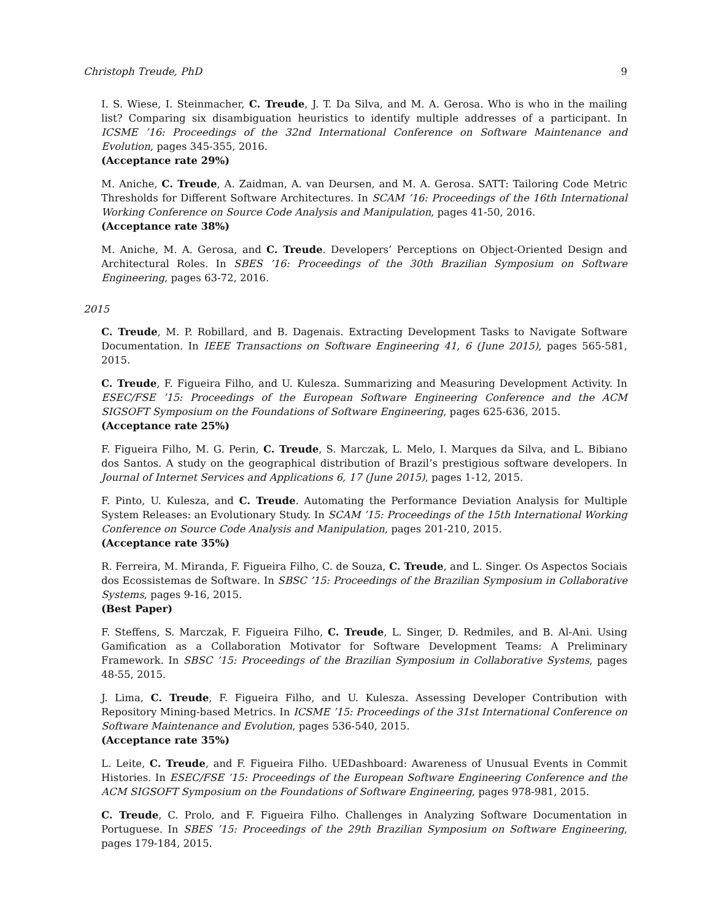Christoph Treude, PhD 9
I. S. Wiese, I. Steinmacher, C. Treude, J. T. Da Silva, and M. A. Gerosa. Who is who in the mailing list? Comparing six disambiguation heuristics to identify multiple addresses of a participant. In ICSME ’16: Proceedings of the 32nd International Conference on Software Maintenance and Evolution, pages 345-355, 2016.
(Acceptance rate 29%)
M. Aniche, C. Treude, A. Zaidman, A. van Deursen, and M. A. Gerosa. SATT: Tailoring Code Metric Thresholds for Different Software Architectures. In SCAM ’16: Proceedings of the 16th International Working Conference on Source Code Analysis and Manipulation, pages 41-50, 2016.
(Acceptance rate 38%)
M. Aniche, M. A. Gerosa, and C. Treude. Developers’ Perceptions on Object-Oriented Design and Architectural Roles. In SBES ’16: Proceedings of the 30th Brazilian Symposium on Software Engineering, pages 63-72, 2016.
2015
C. Treude, M. P. Robillard, and B. Dagenais. Extracting Development Tasks to Navigate Software Documentation. In IEEE Transactions on Software Engineering 41, 6 (June 2015), pages 565-581, 2015.
C. Treude, F. Figueira Filho, and U. Kulesza. Summarizing and Measuring Development Activity. In ESEC/FSE ’15: Proceedings of the European Software Engineering Conference and the ACM SIGSOFT Symposium on the Foundations of Software Engineering, pages 625-636, 2015.
(Acceptance rate 25%)
F. Figueira Filho, M. G. Perin, C. Treude, S. Marczak, L. Melo, I. Marques da Silva, and L. Bibiano dos Santos. A study on the geographical distribution of Brazil’s prestigious software developers. In Journal of Internet Services and Applications 6, 17 (June 2015), pages 1-12, 2015.
F. Pinto, U. Kulesza, and C. Treude. Automating the Performance Deviation Analysis for Multiple System Releases: an Evolutionary Study. In SCAM ’15: Proceedings of the 15th International Working Conference on Source Code Analysis and Manipulation, pages 201-210, 2015.
(Acceptance rate 35%)
R. Ferreira, M. Miranda, F. Figueira Filho, C. de Souza, C. Treude, and L. Singer. Os Aspectos Sociais dos Ecossistemas de Software. In SBSC ’15: Proceedings of the Brazilian Symposium in Collaborative Systems, pages 9-16, 2015.
(Best Paper)
F. Steffens, S. Marczak, F. Figueira Filho, C. Treude, L. Singer, D. Redmiles, and B. Al-Ani. Using Gamification as a Collaboration Motivator for Software Development Teams: A Preliminary Framework. In SBSC ’15: Proceedings of the Brazilian Symposium in Collaborative Systems, pages 48-55, 2015.
J. Lima, C. Treude, F. Figueira Filho, and U. Kulesza. Assessing Developer Contribution with Repository Mining-based Metrics. In ICSME ’15: Proceedings of the 31st International Conference on Software Maintenance and Evolution, pages 536-540, 2015.
(Acceptance rate 35%)
L. Leite, C. Treude, and F. Figueira Filho. UEDashboard: Awareness of Unusual Events in Commit Histories. In ESEC/FSE ’15: Proceedings of the European Software Engineering Conference and the ACM SIGSOFT Symposium on the Foundations of Software Engineering, pages 978-981, 2015.
C. Treude, C. Prolo, and F. Figueira Filho. Challenges in Analyzing Software Documentation in Portuguese. In SBES ’15: Proceedings of the 29th Brazilian Symposium on Software Engineering, pages 179-184, 2015.